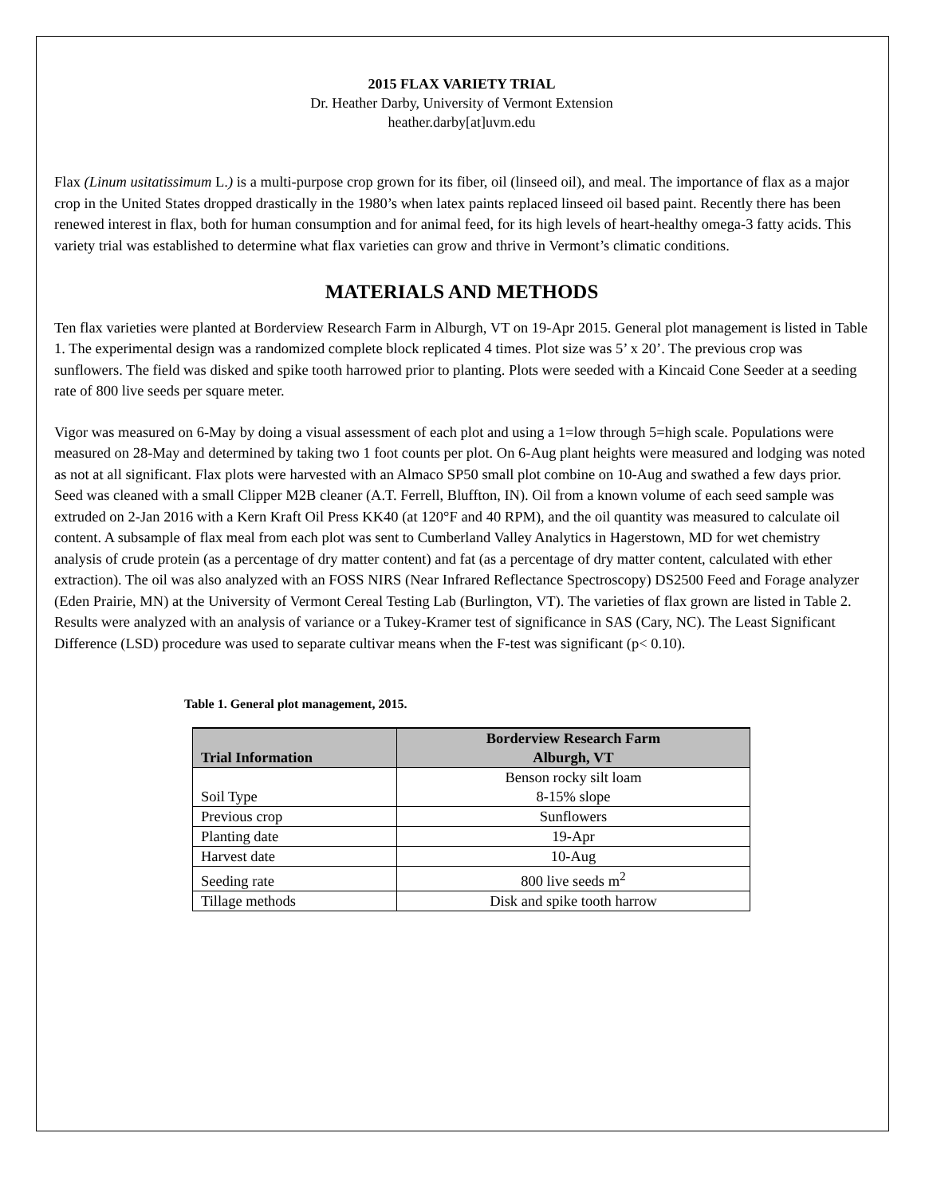2015 FLAX VARIETY TRIAL
Dr. Heather Darby, University of Vermont Extension
heather.darby[at]uvm.edu
Flax (Linum usitatissimum L.) is a multi-purpose crop grown for its fiber, oil (linseed oil), and meal. The importance of flax as a major crop in the United States dropped drastically in the 1980’s when latex paints replaced linseed oil based paint. Recently there has been renewed interest in flax, both for human consumption and for animal feed, for its high levels of heart-healthy omega-3 fatty acids. This variety trial was established to determine what flax varieties can grow and thrive in Vermont’s climatic conditions.
MATERIALS AND METHODS
Ten flax varieties were planted at Borderview Research Farm in Alburgh, VT on 19-Apr 2015. General plot management is listed in Table 1. The experimental design was a randomized complete block replicated 4 times. Plot size was 5’ x 20’. The previous crop was sunflowers. The field was disked and spike tooth harrowed prior to planting. Plots were seeded with a Kincaid Cone Seeder at a seeding rate of 800 live seeds per square meter.
Vigor was measured on 6-May by doing a visual assessment of each plot and using a 1=low through 5=high scale. Populations were measured on 28-May and determined by taking two 1 foot counts per plot. On 6-Aug plant heights were measured and lodging was noted as not at all significant. Flax plots were harvested with an Almaco SP50 small plot combine on 10-Aug and swathed a few days prior. Seed was cleaned with a small Clipper M2B cleaner (A.T. Ferrell, Bluffton, IN). Oil from a known volume of each seed sample was extruded on 2-Jan 2016 with a Kern Kraft Oil Press KK40 (at 120°F and 40 RPM), and the oil quantity was measured to calculate oil content. A subsample of flax meal from each plot was sent to Cumberland Valley Analytics in Hagerstown, MD for wet chemistry analysis of crude protein (as a percentage of dry matter content) and fat (as a percentage of dry matter content, calculated with ether extraction). The oil was also analyzed with an FOSS NIRS (Near Infrared Reflectance Spectroscopy) DS2500 Feed and Forage analyzer (Eden Prairie, MN) at the University of Vermont Cereal Testing Lab (Burlington, VT). The varieties of flax grown are listed in Table 2. Results were analyzed with an analysis of variance or a Tukey-Kramer test of significance in SAS (Cary, NC). The Least Significant Difference (LSD) procedure was used to separate cultivar means when the F-test was significant (p< 0.10).
Table 1. General plot management, 2015.
| Trial Information | Borderview Research Farm Alburgh, VT |
| --- | --- |
| Soil Type | Benson rocky silt loam 8-15% slope |
| Previous crop | Sunflowers |
| Planting date | 19-Apr |
| Harvest date | 10-Aug |
| Seeding rate | 800 live seeds m<sup>2</sup> |
| Tillage methods | Disk and spike tooth harrow |